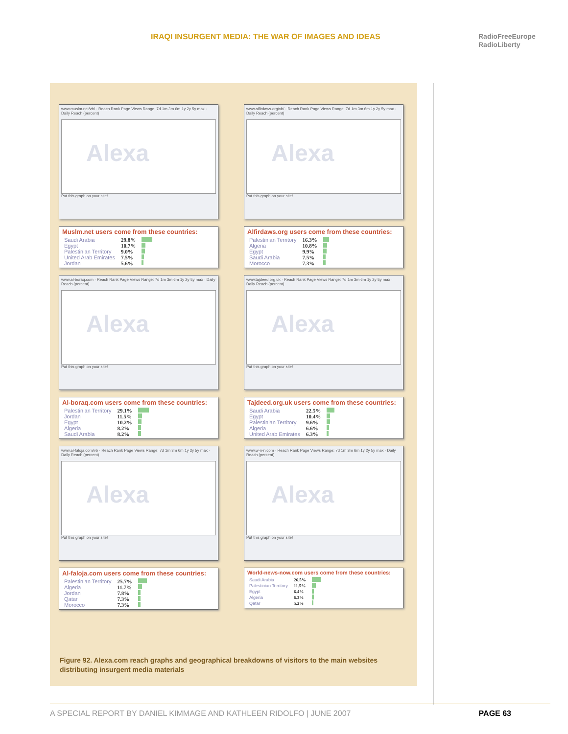IRAQI INSURGENT MEDIA: THE WAR OF IMAGES AND IDEAS
RadioFreeEurope
RadioLiberty
www.muslm.net/vb/ · Reach Rank Page Views Range: 7d 1m 3m 6m 1y 2y 5y max · Daily Reach (percent)
Alexa
Put this graph on your site!
Muslm.net users come from these countries:
| Saudi Arabia | 29.8% | |
| Egypt | 10.7% | |
| Palestinian Territory | 9.0% | |
| United Arab Emirates | 7.5% | |
| Jordan | 5.6% | |
www.alfirdaws.org/vb/ · Reach Rank Page Views Range: 7d 1m 3m 6m 1y 2y 5y max · Daily Reach (percent)
Alexa
Put this graph on your site!
Alfirdaws.org users come from these countries:
| Palestinian Territory | 16.3% | |
| Algeria | 10.8% | |
| Egypt | 9.9% | |
| Saudi Arabia | 7.5% | |
| Morocco | 7.3% | |
www.al-boraq.com · Reach Rank Page Views Range: 7d 1m 3m 6m 1y 2y 5y max · Daily Reach (percent)
Alexa
Put this graph on your site!
Al-boraq.com users come from these countries:
| Palestinian Territory | 29.1% | |
| Jordan | 11.5% | |
| Egypt | 10.2% | |
| Algeria | 8.2% | |
| Saudi Arabia | 8.2% | |
www.tajdeed.org.uk · Reach Rank Page Views Range: 7d 1m 3m 6m 1y 2y 5y max · Daily Reach (percent)
Alexa
Put this graph on your site!
Tajdeed.org.uk users come from these countries:
| Saudi Arabia | 22.5% | |
| Egypt | 10.4% | |
| Palestinian Territory | 9.6% | |
| Algeria | 6.6% | |
| United Arab Emirates | 6.3% | |
www.al-faloja.com/vb · Reach Rank Page Views Range: 7d 1m 3m 6m 1y 2y 5y max · Daily Reach (percent)
Alexa
Put this graph on your site!
Al-faloja.com users come from these countries:
| Palestinian Territory | 25.7% | |
| Algeria | 11.7% | |
| Jordan | 7.8% | |
| Qatar | 7.3% | |
| Morocco | 7.3% | |
www.w-n-n.com · Reach Rank Page Views Range: 7d 1m 3m 6m 1y 2y 5y max · Daily Reach (percent)
Alexa
Put this graph on your site!
World-news-now.com users come from these countries:
| Saudi Arabia | 26.5% | |
| Palestinian Territory | 11.5% | |
| Egypt | 6.4% | |
| Algeria | 6.3% | |
| Qatar | 5.2% | |
Figure 92. Alexa.com reach graphs and geographical breakdowns of visitors to the main websites distributing insurgent media materials
A SPECIAL REPORT BY DANIEL KIMMAGE AND KATHLEEN RIDOLFO | JUNE 2007 PAGE 63